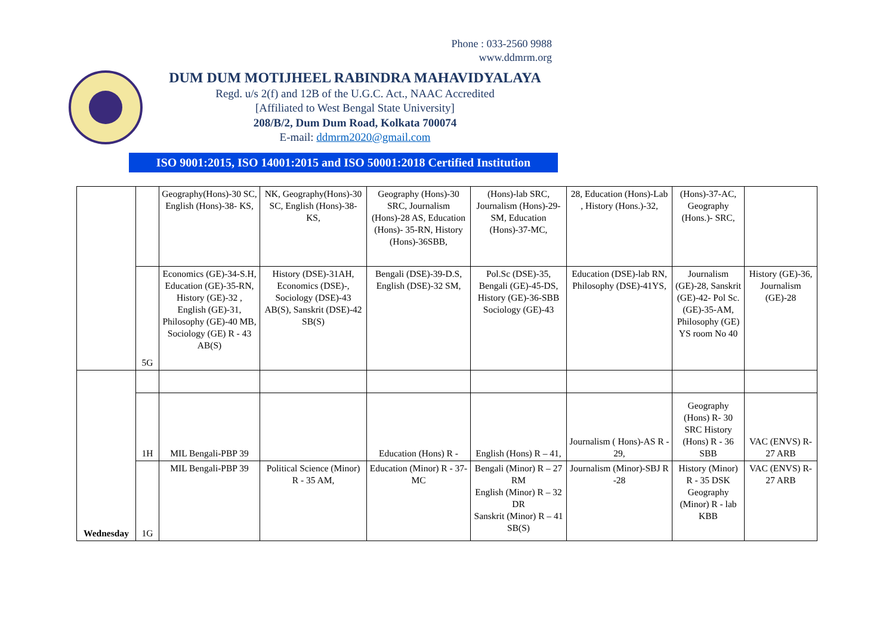Phone : 033-2560 9988
www.ddmrm.org
DUM DUM MOTIJHEEL RABINDRA MAHAVIDYALAYA
Regd. u/s 2(f) and 12B of the U.G.C. Act., NAAC Accredited
[Affiliated to West Bengal State University]
208/B/2, Dum Dum Road, Kolkata 700074
E-mail: ddmrm2020@gmail.com
ISO 9001:2015, ISO 14001:2015 and ISO 50001:2018 Certified Institution
| | | Geography(Hons)-30 SC, English (Hons)-38- KS, | NK, Geography(Hons)-30 SC, English (Hons)-38- KS, | Geography (Hons)-30 SRC, Journalism (Hons)-28 AS, Education (Hons)- 35-RN, History (Hons)-36SBB, | (Hons)-lab SRC, Journalism (Hons)-29-SM, Education (Hons)-37-MC, | 28, Education (Hons)-Lab , History (Hons.)-32, | (Hons)-37-AC, Geography (Hons.)- SRC, | |
| | 5G | Economics (GE)-34-S.H, Education (GE)-35-RN, History (GE)-32 , English (GE)-31, Philosophy (GE)-40 MB, Sociology (GE) R - 43 AB(S) | History (DSE)-31AH, Economics (DSE)-, Sociology (DSE)-43 AB(S), Sanskrit (DSE)-42 SB(S) | Bengali (DSE)-39-D.S, English (DSE)-32 SM, | Pol.Sc (DSE)-35, Bengali (GE)-45-DS, History (GE)-36-SBB Sociology (GE)-43 | Education (DSE)-lab RN, Philosophy (DSE)-41YS, | Journalism (GE)-28, Sanskrit (GE)-42- Pol Sc. (GE)-35-AM, Philosophy (GE) YS room No 40 | History (GE)-36, Journalism (GE)-28 |
| Wednesday | | | | | | | | |
| | 1H | MIL Bengali-PBP 39 | | Education (Hons) R - | English (Hons) R – 41, | Journalism ( Hons)-AS R - 29, | Geography (Hons) R- 30 SRC History (Hons) R - 36 SBB | VAC (ENVS) R- 27 ARB |
| | 1G | MIL Bengali-PBP 39 | Political Science (Minor) R - 35 AM, | Education (Minor) R - 37- MC | Bengali (Minor) R – 27 RM English (Minor) R – 32 DR Sanskrit (Minor) R – 41 SB(S) | Journalism (Minor)-SBJ R -28 | History (Minor) R - 35 DSK Geography (Minor) R - lab KBB | VAC (ENVS) R- 27 ARB |